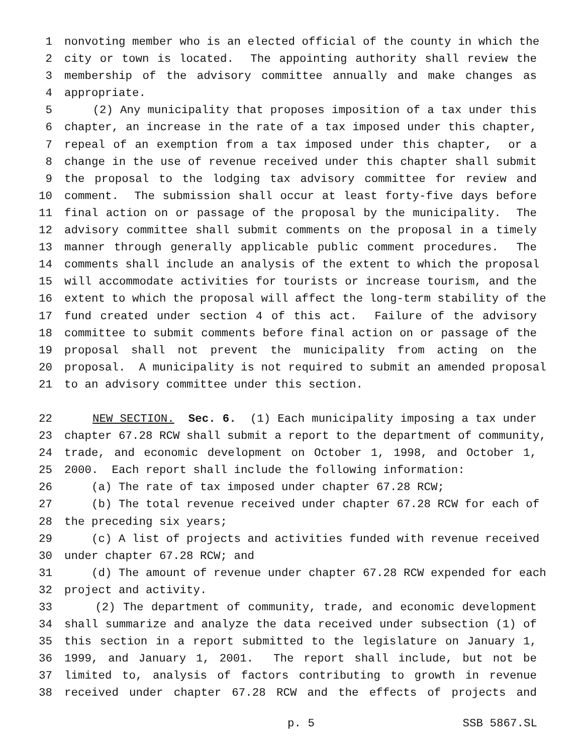1 nonvoting member who is an elected official of the county in which the
2 city or town is located. The appointing authority shall review the
3 membership of the advisory committee annually and make changes as
4 appropriate.
5 (2) Any municipality that proposes imposition of a tax under this
6 chapter, an increase in the rate of a tax imposed under this chapter,
7 repeal of an exemption from a tax imposed under this chapter, or a
8 change in the use of revenue received under this chapter shall submit
9 the proposal to the lodging tax advisory committee for review and
10 comment. The submission shall occur at least forty-five days before
11 final action on or passage of the proposal by the municipality. The
12 advisory committee shall submit comments on the proposal in a timely
13 manner through generally applicable public comment procedures. The
14 comments shall include an analysis of the extent to which the proposal
15 will accommodate activities for tourists or increase tourism, and the
16 extent to which the proposal will affect the long-term stability of the
17 fund created under section 4 of this act. Failure of the advisory
18 committee to submit comments before final action on or passage of the
19 proposal shall not prevent the municipality from acting on the
20 proposal. A municipality is not required to submit an amended proposal
21 to an advisory committee under this section.
22 NEW SECTION. Sec. 6. (1) Each municipality imposing a tax under
23 chapter 67.28 RCW shall submit a report to the department of community,
24 trade, and economic development on October 1, 1998, and October 1,
25 2000. Each report shall include the following information:
26 (a) The rate of tax imposed under chapter 67.28 RCW;
27 (b) The total revenue received under chapter 67.28 RCW for each of
28 the preceding six years;
29 (c) A list of projects and activities funded with revenue received
30 under chapter 67.28 RCW; and
31 (d) The amount of revenue under chapter 67.28 RCW expended for each
32 project and activity.
33 (2) The department of community, trade, and economic development
34 shall summarize and analyze the data received under subsection (1) of
35 this section in a report submitted to the legislature on January 1,
36 1999, and January 1, 2001. The report shall include, but not be
37 limited to, analysis of factors contributing to growth in revenue
38 received under chapter 67.28 RCW and the effects of projects and
p. 5 SSB 5867.SL